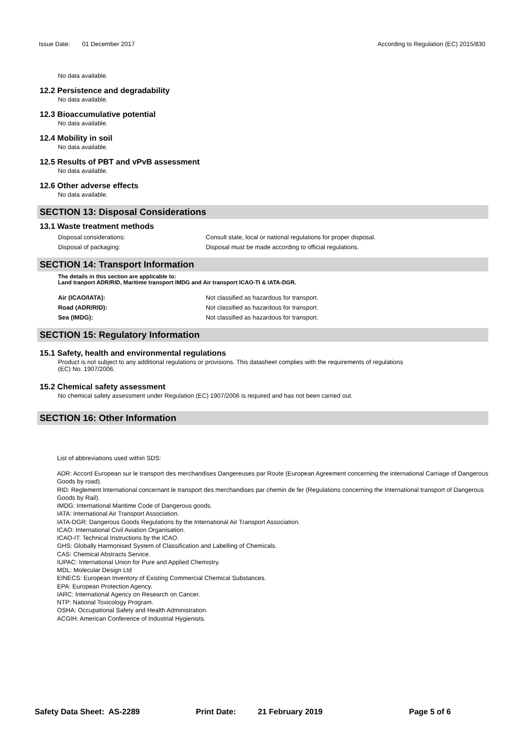Issue Date: 01 December 2017 According to Regulation (EC) 2015/830
No data available.
12.2 Persistence and degradability
No data available.
12.3 Bioaccumulative potential
No data available.
12.4 Mobility in soil
No data available.
12.5 Results of PBT and vPvB assessment
No data available.
12.6 Other adverse effects
No data available.
SECTION 13: Disposal Considerations
13.1 Waste treatment methods
Disposal considerations: Consult state, local or national regulations for proper disposal.
Disposal of packaging: Disposal must be made according to official regulations.
SECTION 14: Transport Information
The details in this section are applicable to:
Land tranport ADR/RID, Maritime transport IMDG and Air transport ICAO-TI & IATA-DGR.
Air (ICAO/IATA): Not classified as hazardous for transport.
Road (ADR/RID): Not classified as hazardous for transport.
Sea (IMDG): Not classified as hazardous for transport.
SECTION 15: Regulatory Information
15.1 Safety, health and environmental regulations
Product is not subject to any additional regulations or provisions. This datasheet complies with the requirements of regulations
(EC) No. 1907/2006.
15.2 Chemical safety assessment
No chemical safety assessment under Regulation (EC) 1907/2006 is required and has not been carried out.
SECTION 16: Other Information
List of abbreviations used within SDS:
ADR: Accord European sur le transport des merchandises Dangereuses par Route (European Agreement concerning the international Carriage of Dangerous Goods by road).
RID: Reglement International concernant le transport des merchandises par chemin de fer (Regulations concerning the International transport of Dangerous Goods by Rail).
IMDG: International Maritime Code of Dangerous goods.
IATA: International Air Transport Association.
IATA-DGR: Dangerous Goods Regulations by the International Air Transport Association.
ICAO: International Civil Aviation Organisation.
ICAO-IT: Technical Instructions by the ICAO.
GHS: Globally Harmonised System of Classification and Labelling of Chemicals.
CAS: Chemical Abstracts Service.
IUPAC: International Union for Pure and Applied Chemistry.
MDL: Molecular Design Ltd
EINECS: European Inventory of Existing Commercial Chemical Substances.
EPA: European Protection Agency.
IARC: International Agency on Research on Cancer.
NTP: National Toxicology Program.
OSHA: Occupational Safety and Health Administration.
ACGIH: American Conference of Industrial Hygienists.
Safety Data Sheet: AS-2289 Print Date: 21 February 2019 Page 5 of 6